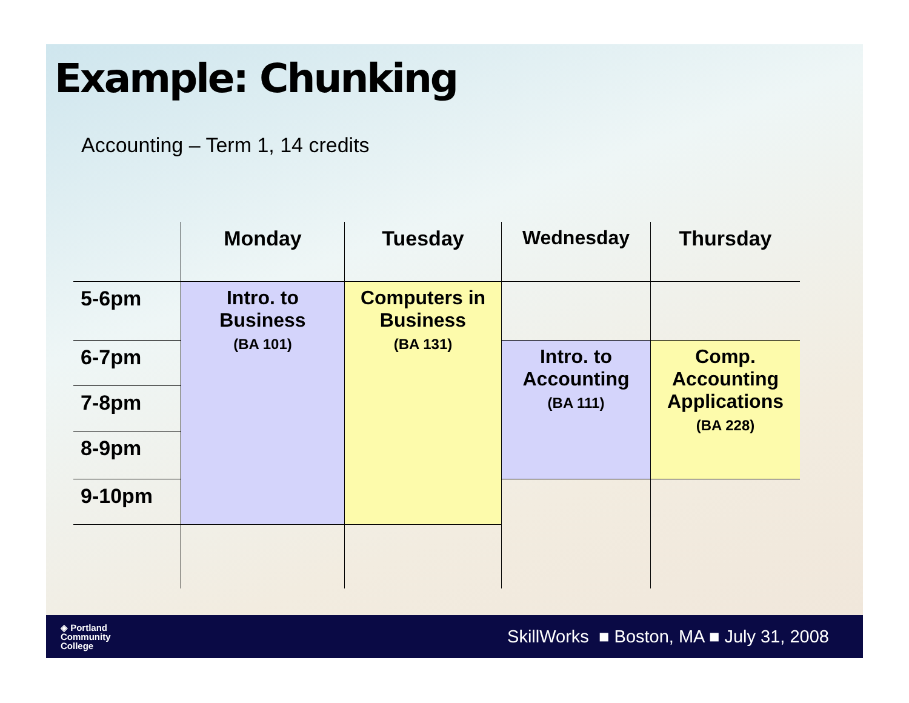Example: Chunking
Accounting – Term 1, 14 credits
| | Monday | Tuesday | Wednesday | Thursday |
| --- | --- | --- | --- | --- |
| 5-6pm | Intro. to Business (BA 101) | Computers in Business (BA 131) | | |
| 6-7pm | | | Intro. to Accounting (BA 111) | Comp. Accounting Applications (BA 228) |
| 7-8pm | | | | |
| 8-9pm | | | | |
| 9-10pm | | | | |
◈ Portland
Community
College
SkillWorks ■ Boston, MA ■ July 31, 2008